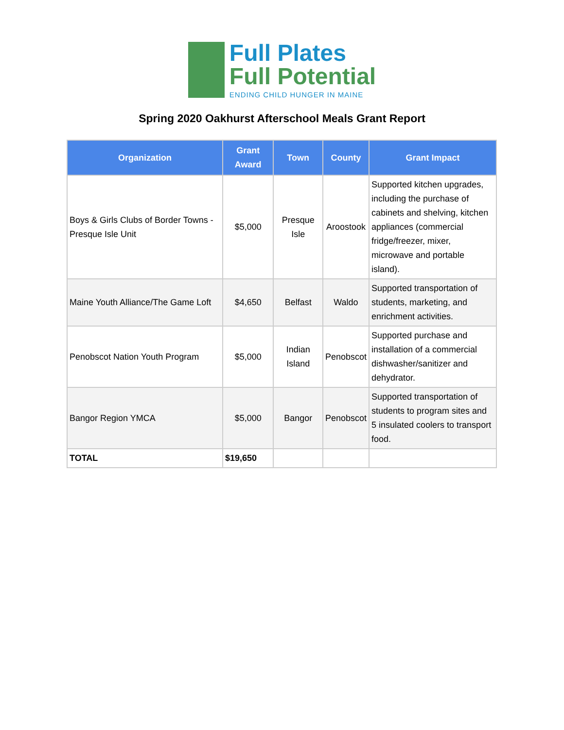Full Plates
Full Potential
ENDING CHILD HUNGER IN MAINE
Spring 2020 Oakhurst Afterschool Meals Grant Report
| Organization | Grant Award | Town | County | Grant Impact |
| --- | --- | --- | --- | --- |
| Boys & Girls Clubs of Border Towns - Presque Isle Unit | $5,000 | Presque Isle | Aroostook | Supported kitchen upgrades, including the purchase of cabinets and shelving, kitchen appliances (commercial fridge/freezer, mixer, microwave and portable island). |
| Maine Youth Alliance/The Game Loft | $4,650 | Belfast | Waldo | Supported transportation of students, marketing, and enrichment activities. |
| Penobscot Nation Youth Program | $5,000 | Indian Island | Penobscot | Supported purchase and installation of a commercial dishwasher/sanitizer and dehydrator. |
| Bangor Region YMCA | $5,000 | Bangor | Penobscot | Supported transportation of students to program sites and 5 insulated coolers to transport food. |
| TOTAL | $19,650 | | | |